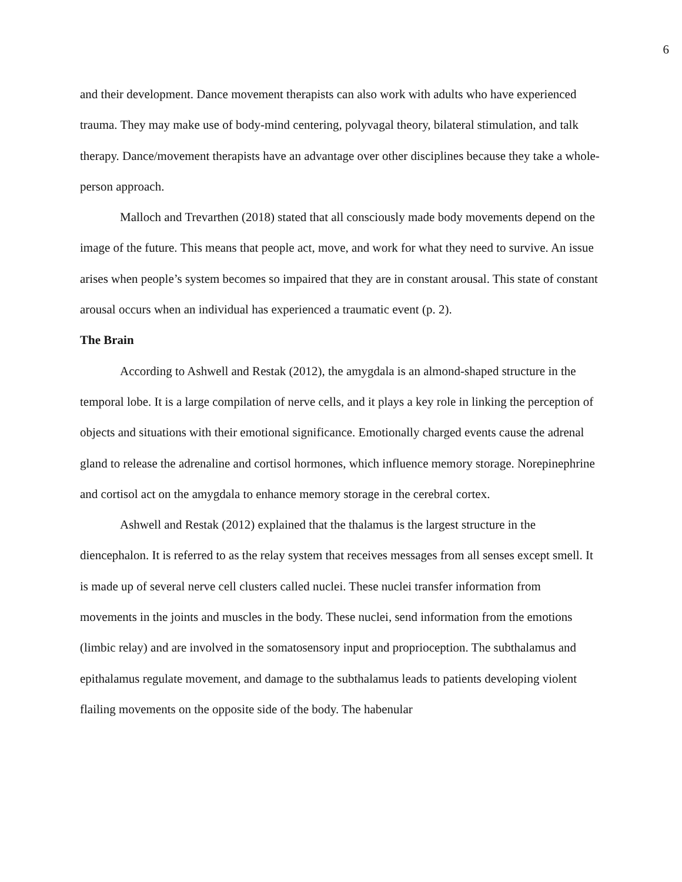6
and their development. Dance movement therapists can also work with adults who have experienced trauma. They may make use of body-mind centering, polyvagal theory, bilateral stimulation, and talk therapy. Dance/movement therapists have an advantage over other disciplines because they take a whole-person approach.
Malloch and Trevarthen (2018) stated that all consciously made body movements depend on the image of the future. This means that people act, move, and work for what they need to survive. An issue arises when people’s system becomes so impaired that they are in constant arousal. This state of constant arousal occurs when an individual has experienced a traumatic event (p. 2).
The Brain
According to Ashwell and Restak (2012), the amygdala is an almond-shaped structure in the temporal lobe. It is a large compilation of nerve cells, and it plays a key role in linking the perception of objects and situations with their emotional significance. Emotionally charged events cause the adrenal gland to release the adrenaline and cortisol hormones, which influence memory storage. Norepinephrine and cortisol act on the amygdala to enhance memory storage in the cerebral cortex.
Ashwell and Restak (2012) explained that the thalamus is the largest structure in the diencephalon. It is referred to as the relay system that receives messages from all senses except smell. It is made up of several nerve cell clusters called nuclei. These nuclei transfer information from movements in the joints and muscles in the body. These nuclei, send information from the emotions (limbic relay) and are involved in the somatosensory input and proprioception. The subthalamus and epithalamus regulate movement, and damage to the subthalamus leads to patients developing violent flailing movements on the opposite side of the body. The habenular